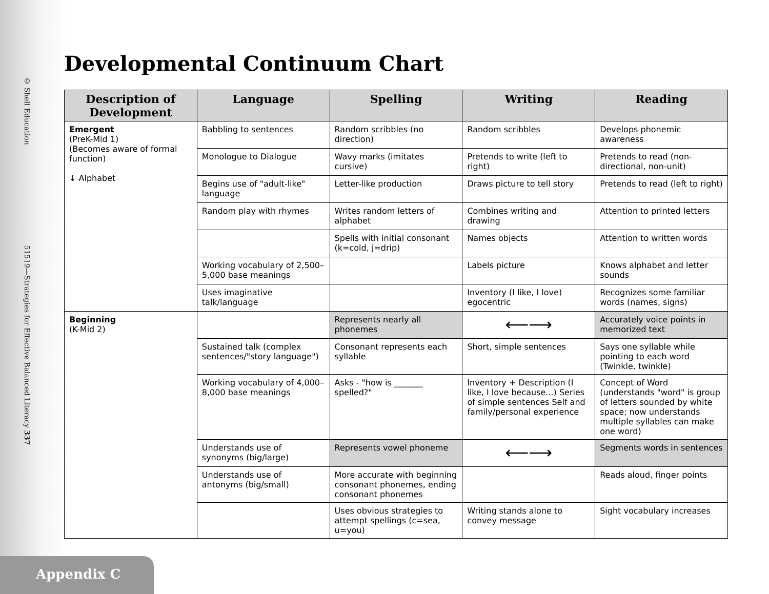© Shell Education 51519—Strategies for Effective Balanced Literacy 337
Appendix C
Developmental Continuum Chart
| Description of Development | Language | Spelling | Writing | Reading |
| --- | --- | --- | --- | --- |
| Emergent (PreK-Mid 1) (Becomes aware of formal function) ↓ Alphabet | Babbling to sentences | Random scribbles (no direction) | Random scribbles | Develops phonemic awareness |
| | Monologue to Dialogue | Wavy marks (imitates cursive) | Pretends to write (left to right) | Pretends to read (non-directional, non-unit) |
| | Begins use of "adult-like" language | Letter-like production | Draws picture to tell story | Pretends to read (left to right) |
| | Random play with rhymes | Writes random letters of alphabet | Combines writing and drawing | Attention to printed letters |
| | | Spells with initial consonant (k=cold, j=drip) | Names objects | Attention to written words |
| | Working vocabulary of 2,500–5,000 base meanings | | Labels picture | Knows alphabet and letter sounds |
| | Uses imaginative talk/language | | Inventory (I like, I love) egocentric | Recognizes some familiar words (names, signs) |
| Beginning (K-Mid 2) | | Represents nearly all phonemes | ⟵⟶ | Accurately voice points in memorized text |
| | Sustained talk (complex sentences/"story language") | Consonant represents each syllable | Short, simple sentences | Says one syllable while pointing to each word (Twinkle, twinkle) |
| | Working vocabulary of 4,000–8,000 base meanings | Asks - "how is _______ spelled?" | Inventory + Description (I like, I love because...) Series of simple sentences Self and family/personal experience | Concept of Word (understands "word" is group of letters sounded by white space; now understands multiple syllables can make one word) |
| | Understands use of synonyms (big/large) | Represents vowel phoneme | ⟵⟶ | Segments words in sentences |
| | Understands use of antonyms (big/small) | More accurate with beginning consonant phonemes, ending consonant phonemes | | Reads aloud, finger points |
| | | Uses obvious strategies to attempt spellings (c=sea, u=you) | Writing stands alone to convey message | Sight vocabulary increases |